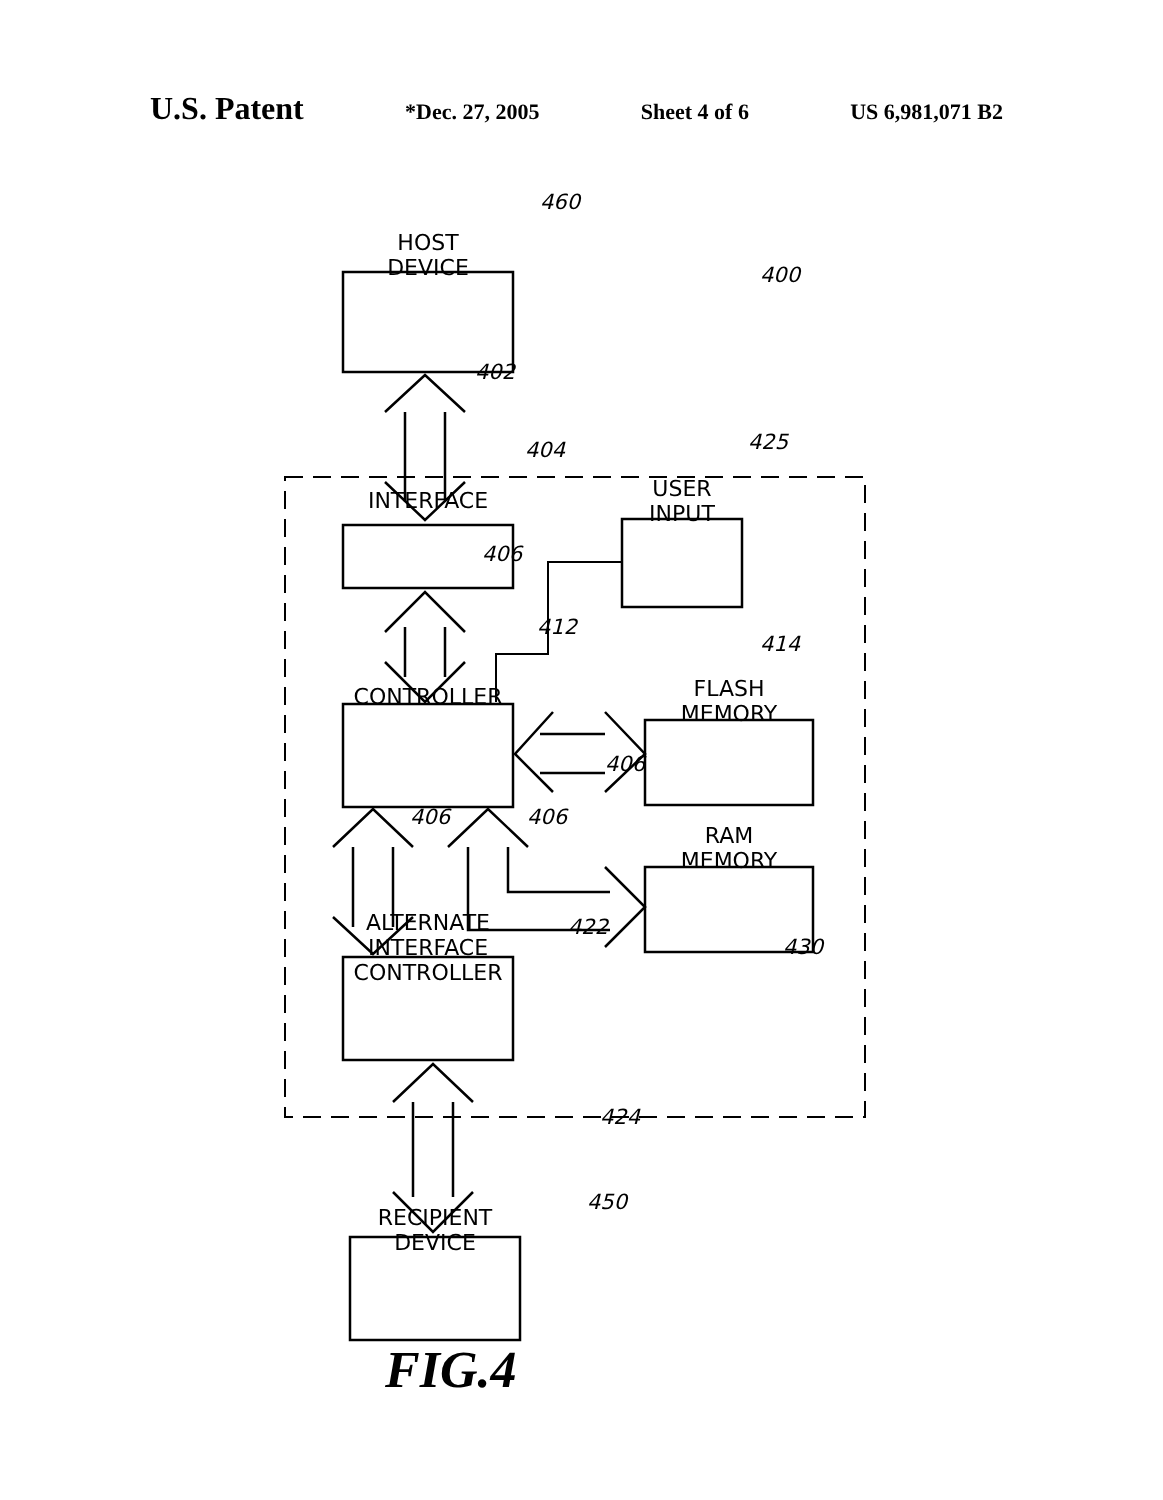U.S. Patent *Dec. 27, 2005 Sheet 4 of 6 US 6,981,071 B2
HOST
DEVICE
INTERFACE
USER
INPUT
CONTROLLER
FLASH
MEMORY
RAM
MEMORY
ALTERNATE
INTERFACE
CONTROLLER
RECIPIENT
DEVICE
460
400
402
404 425
406
412
414
406
406 406
422
430
424
450
FIG.4